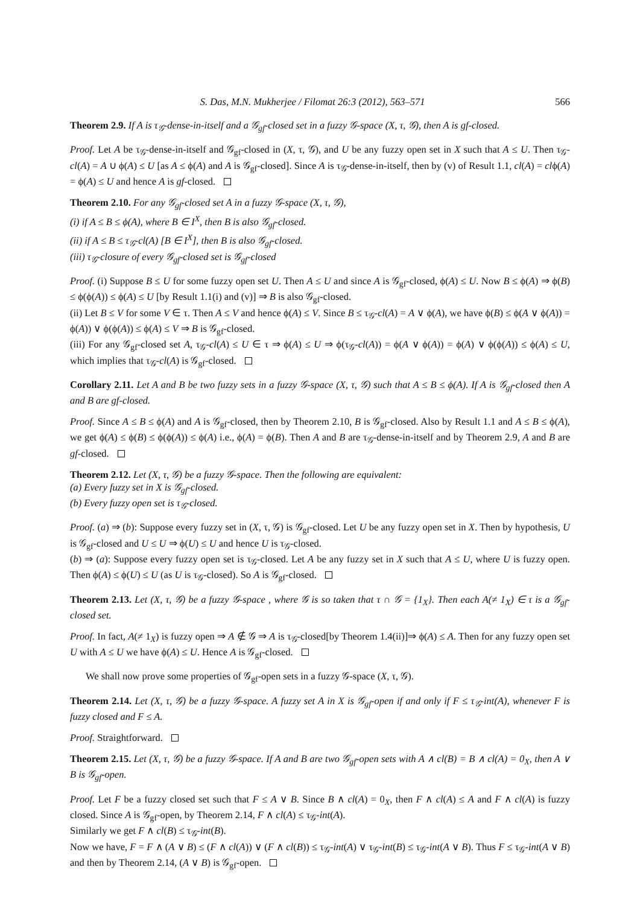S. Das, M.N. Mukherjee / Filomat 26:3 (2012), 563–571 566
Theorem 2.9. If A is τ<sub>𝒢</sub>-dense-in-itself and a 𝒢<sub>gf</sub>-closed set in a fuzzy 𝒢-space (X, τ, 𝒢), then A is gf-closed.
Proof. Let A be τ<sub>𝒢</sub>-dense-in-itself and 𝒢<sub>gf</sub>-closed in (X, τ, 𝒢), and U be any fuzzy open set in X such that A ≤ U. Then τ<sub>𝒢</sub>- cl(A) = A ∪ ϕ(A) ≤ U [as A ≤ ϕ(A) and A is 𝒢<sub>gf</sub>-closed]. Since A is τ<sub>𝒢</sub>-dense-in-itself, then by (v) of Result 1.1, cl(A) = clϕ(A) = ϕ(A) ≤ U and hence A is gf-closed.
Theorem 2.10. For any 𝒢<sub>gf</sub>-closed set A in a fuzzy 𝒢-space (X, τ, 𝒢),
(i) if A ≤ B ≤ ϕ(A), where B ∈ I<sup>X</sup>, then B is also 𝒢<sub>gf</sub>-closed.
(ii) if A ≤ B ≤ τ<sub>𝒢</sub>-cl(A) [B ∈ I<sup>X</sup>], then B is also 𝒢<sub>gf</sub>-closed.
(iii) τ<sub>𝒢</sub>-closure of every 𝒢<sub>gf</sub>-closed set is 𝒢<sub>gf</sub>-closed
Proof. (i) Suppose B ≤ U for some fuzzy open set U. Then A ≤ U and since A is 𝒢<sub>gf</sub>-closed, ϕ(A) ≤ U. Now B ≤ ϕ(A) ⇒ ϕ(B) ≤ ϕ(ϕ(A)) ≤ ϕ(A) ≤ U [by Result 1.1(i) and (v)] ⇒ B is also 𝒢<sub>gf</sub>-closed.
(ii) Let B ≤ V for some V ∈ τ. Then A ≤ V and hence ϕ(A) ≤ V. Since B ≤ τ<sub>𝒢</sub>-cl(A) = A ∨ ϕ(A), we have ϕ(B) ≤ ϕ(A ∨ ϕ(A)) = ϕ(A)) ∨ ϕ(ϕ(A)) ≤ ϕ(A) ≤ V ⇒ B is 𝒢<sub>gf</sub>-closed.
(iii) For any 𝒢<sub>gf</sub>-closed set A, τ<sub>𝒢</sub>-cl(A) ≤ U ∈ τ ⇒ ϕ(A) ≤ U ⇒ ϕ(τ<sub>𝒢</sub>-cl(A)) = ϕ(A ∨ ϕ(A)) = ϕ(A) ∨ ϕ(ϕ(A)) ≤ ϕ(A) ≤ U, which implies that τ<sub>𝒢</sub>-cl(A) is 𝒢<sub>gf</sub>-closed.
Corollary 2.11. Let A and B be two fuzzy sets in a fuzzy 𝒢-space (X, τ, 𝒢) such that A ≤ B ≤ ϕ(A). If A is 𝒢<sub>gf</sub>-closed then A and B are gf-closed.
Proof. Since A ≤ B ≤ ϕ(A) and A is 𝒢<sub>gf</sub>-closed, then by Theorem 2.10, B is 𝒢<sub>gf</sub>-closed. Also by Result 1.1 and A ≤ B ≤ ϕ(A), we get ϕ(A) ≤ ϕ(B) ≤ ϕ(ϕ(A)) ≤ ϕ(A) i.e., ϕ(A) = ϕ(B). Then A and B are τ<sub>𝒢</sub>-dense-in-itself and by Theorem 2.9, A and B are gf-closed.
Theorem 2.12. Let (X, τ, 𝒢) be a fuzzy 𝒢-space. Then the following are equivalent:
(a) Every fuzzy set in X is 𝒢<sub>gf</sub>-closed.
(b) Every fuzzy open set is τ<sub>𝒢</sub>-closed.
Proof. (a) ⇒ (b): Suppose every fuzzy set in (X, τ, 𝒢) is 𝒢<sub>gf</sub>-closed. Let U be any fuzzy open set in X. Then by hypothesis, U is 𝒢<sub>gf</sub>-closed and U ≤ U ⇒ ϕ(U) ≤ U and hence U is τ<sub>𝒢</sub>-closed.
(b) ⇒ (a): Suppose every fuzzy open set is τ<sub>𝒢</sub>-closed. Let A be any fuzzy set in X such that A ≤ U, where U is fuzzy open. Then ϕ(A) ≤ ϕ(U) ≤ U (as U is τ<sub>𝒢</sub>-closed). So A is 𝒢<sub>gf</sub>-closed.
Theorem 2.13. Let (X, τ, 𝒢) be a fuzzy 𝒢-space , where 𝒢 is so taken that τ ∩ 𝒢 = {1<sub>X</sub>}. Then each A(≠ 1<sub>X</sub>) ∈ τ is a 𝒢<sub>gf</sub>-closed set.
Proof. In fact, A(≠ 1<sub>X</sub>) is fuzzy open ⇒ A ∉ 𝒢 ⇒ A is τ<sub>𝒢</sub>-closed[by Theorem 1.4(ii)]⇒ ϕ(A) ≤ A. Then for any fuzzy open set U with A ≤ U we have ϕ(A) ≤ U. Hence A is 𝒢<sub>gf</sub>-closed.
We shall now prove some properties of 𝒢<sub>gf</sub>-open sets in a fuzzy 𝒢-space (X, τ, 𝒢).
Theorem 2.14. Let (X, τ, 𝒢) be a fuzzy 𝒢-space. A fuzzy set A in X is 𝒢<sub>gf</sub>-open if and only if F ≤ τ<sub>𝒢</sub>-int(A), whenever F is fuzzy closed and F ≤ A.
Proof. Straightforward.
Theorem 2.15. Let (X, τ, 𝒢) be a fuzzy 𝒢-space. If A and B are two 𝒢<sub>gf</sub>-open sets with A ∧ cl(B) = B ∧ cl(A) = 0<sub>X</sub>, then A ∨ B is 𝒢<sub>gf</sub>-open.
Proof. Let F be a fuzzy closed set such that F ≤ A ∨ B. Since B ∧ cl(A) = 0<sub>X</sub>, then F ∧ cl(A) ≤ A and F ∧ cl(A) is fuzzy closed. Since A is 𝒢<sub>gf</sub>-open, by Theorem 2.14, F ∧ cl(A) ≤ τ<sub>𝒢</sub>-int(A).
Similarly we get F ∧ cl(B) ≤ τ<sub>𝒢</sub>-int(B).
Now we have, F = F ∧ (A ∨ B) ≤ (F ∧ cl(A)) ∨ (F ∧ cl(B)) ≤ τ<sub>𝒢</sub>-int(A) ∨ τ<sub>𝒢</sub>-int(B) ≤ τ<sub>𝒢</sub>-int(A ∨ B). Thus F ≤ τ<sub>𝒢</sub>-int(A ∨ B) and then by Theorem 2.14, (A ∨ B) is 𝒢<sub>gf</sub>-open.